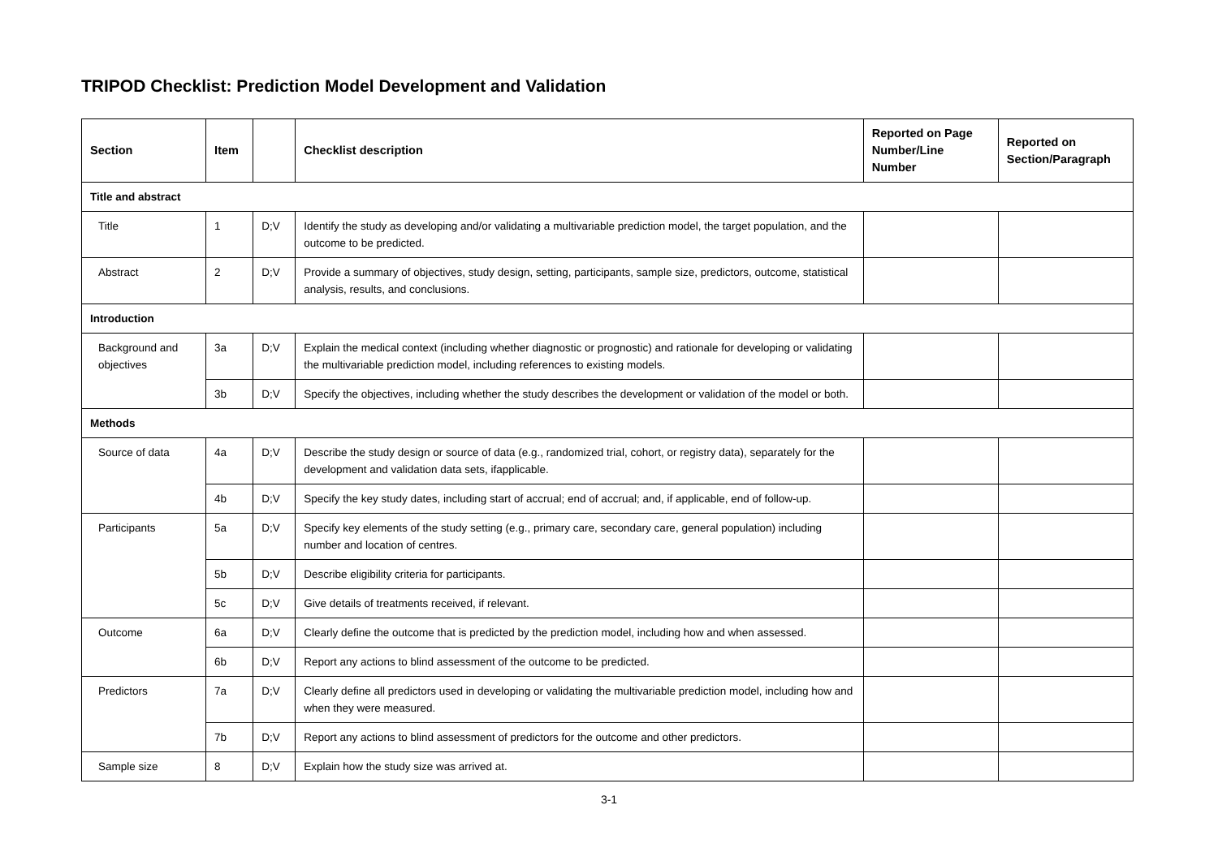TRIPOD Checklist: Prediction Model Development and Validation
| Section | Item | | Checklist description | Reported on Page Number/Line Number | Reported on Section/Paragraph |
| --- | --- | --- | --- | --- | --- |
| Title and abstract | | | | | |
| Title | 1 | D;V | Identify the study as developing and/or validating a multivariable prediction model, the target population, and the outcome to be predicted. | | |
| Abstract | 2 | D;V | Provide a summary of objectives, study design, setting, participants, sample size, predictors, outcome, statistical analysis, results, and conclusions. | | |
| Introduction | | | | | |
| Background and objectives | 3a | D;V | Explain the medical context (including whether diagnostic or prognostic) and rationale for developing or validating the multivariable prediction model, including references to existing models. | | |
| | 3b | D;V | Specify the objectives, including whether the study describes the development or validation of the model or both. | | |
| Methods | | | | | |
| Source of data | 4a | D;V | Describe the study design or source of data (e.g., randomized trial, cohort, or registry data), separately for the development and validation data sets, ifapplicable. | | |
| | 4b | D;V | Specify the key study dates, including start of accrual; end of accrual; and, if applicable, end of follow-up. | | |
| Participants | 5a | D;V | Specify key elements of the study setting (e.g., primary care, secondary care, general population) including number and location of centres. | | |
| | 5b | D;V | Describe eligibility criteria for participants. | | |
| | 5c | D;V | Give details of treatments received, if relevant. | | |
| Outcome | 6a | D;V | Clearly define the outcome that is predicted by the prediction model, including how and when assessed. | | |
| | 6b | D;V | Report any actions to blind assessment of the outcome to be predicted. | | |
| Predictors | 7a | D;V | Clearly define all predictors used in developing or validating the multivariable prediction model, including how and when they were measured. | | |
| | 7b | D;V | Report any actions to blind assessment of predictors for the outcome and other predictors. | | |
| Sample size | 8 | D;V | Explain how the study size was arrived at. | | |
3-1